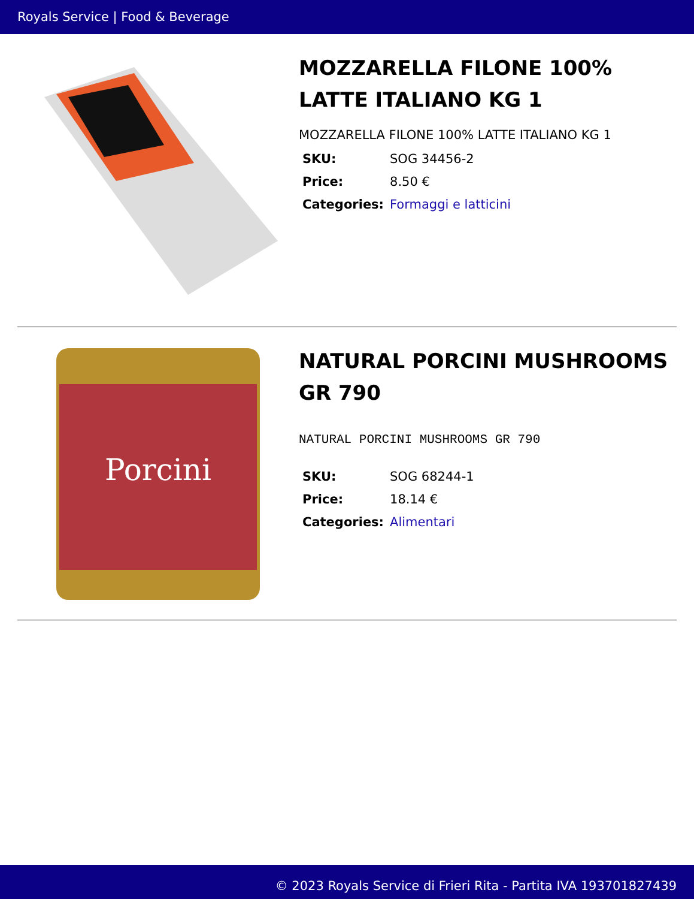Royals Service | Food & Beverage
MOZZARELLA FILONE 100% LATTE ITALIANO KG 1
MOZZARELLA FILONE 100% LATTE ITALIANO KG 1
| SKU: | SOG 34456-2 |
| Price: | 8.50 € |
| Categories: | Formaggi e latticini |
Porcini
NATURAL PORCINI MUSHROOMS GR 790
NATURAL PORCINI MUSHROOMS GR 790
| SKU: | SOG 68244-1 |
| Price: | 18.14 € |
| Categories: | Alimentari |
© 2023 Royals Service di Frieri Rita - Partita IVA 193701827439